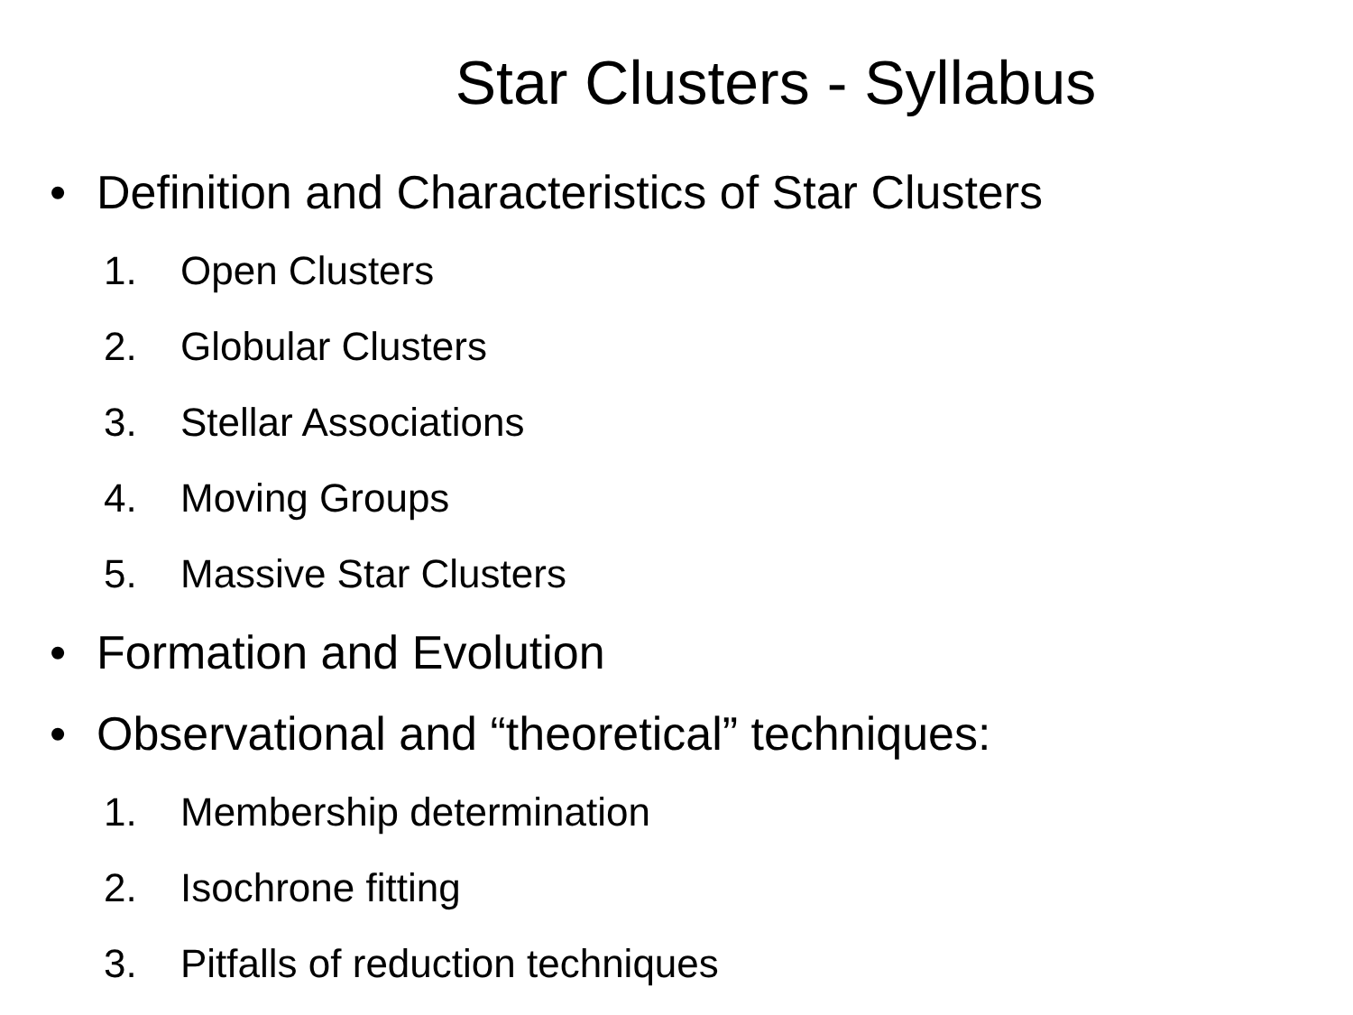Star Clusters - Syllabus
• Definition and Characteristics of Star Clusters
1. Open Clusters
2. Globular Clusters
3. Stellar Associations
4. Moving Groups
5. Massive Star Clusters
• Formation and Evolution
• Observational and “theoretical” techniques:
1. Membership determination
2. Isochrone fitting
3. Pitfalls of reduction techniques